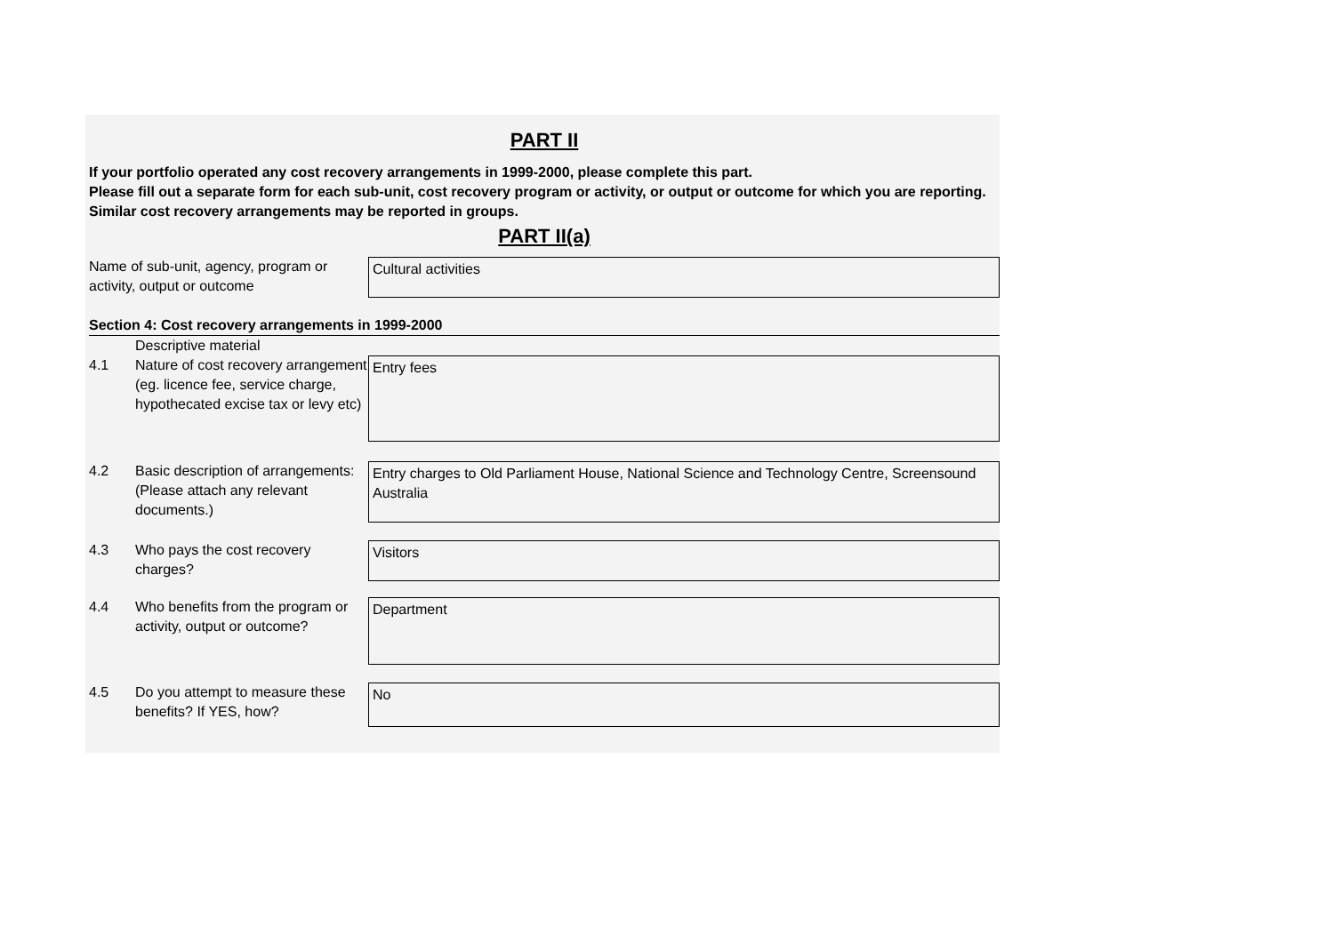PART II
If your portfolio operated any cost recovery arrangements in 1999-2000, please complete this part.
Please fill out a separate form for each sub-unit, cost recovery program or activity, or output or outcome for which you are reporting. Similar cost recovery arrangements may be reported in groups.
PART II(a)
Name of sub-unit, agency, program or activity, output or outcome
Cultural activities
Section 4: Cost recovery arrangements in 1999-2000
Descriptive material
4.1 Nature of cost recovery arrangement (eg. licence fee, service charge, hypothecated excise tax or levy etc)
Entry fees
4.2 Basic description of arrangements: (Please attach any relevant documents.)
Entry charges to Old Parliament House, National Science and Technology Centre, Screensound Australia
4.3 Who pays the cost recovery charges?
Visitors
4.4 Who benefits from the program or activity, output or outcome?
Department
4.5 Do you attempt to measure these benefits? If YES, how?
No